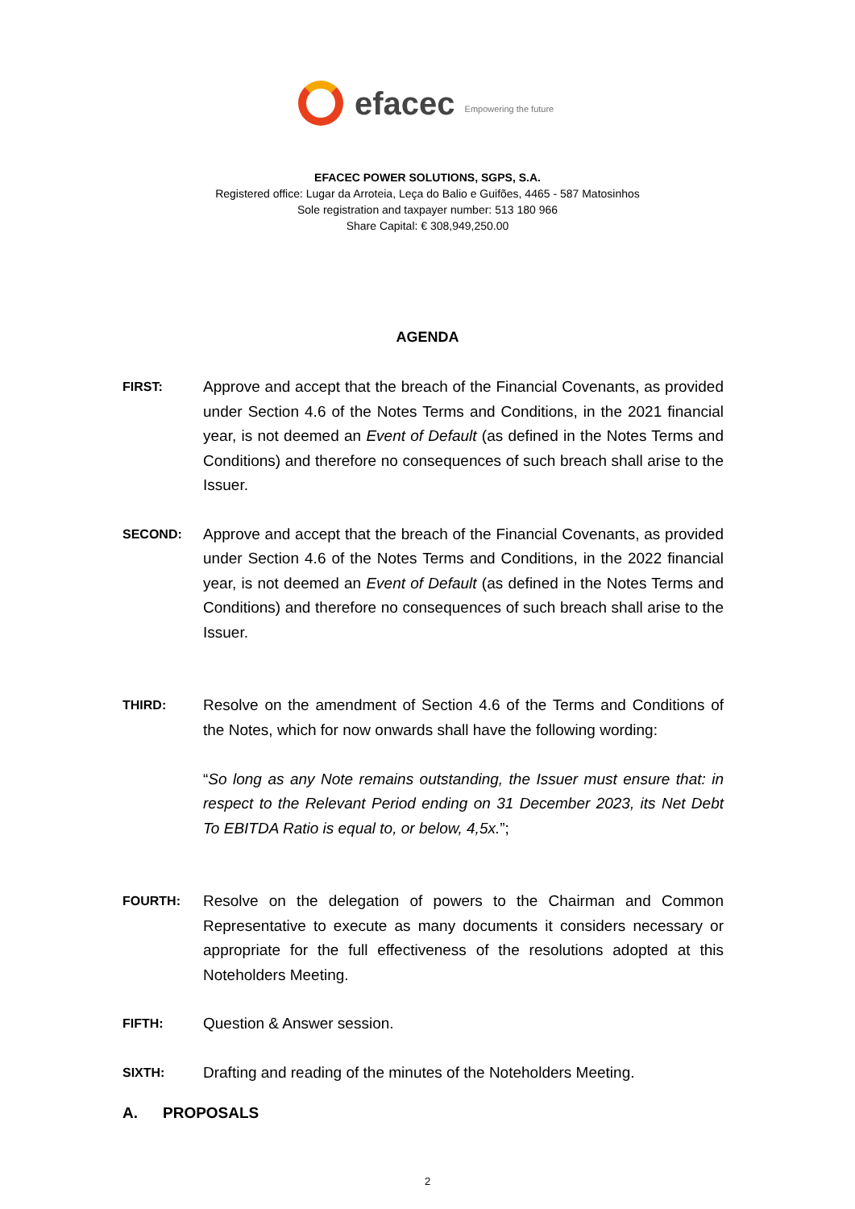efacec Empowering the future
EFACEC POWER SOLUTIONS, SGPS, S.A.
Registered office: Lugar da Arroteia, Leça do Balio e Guifões, 4465 - 587 Matosinhos
Sole registration and taxpayer number: 513 180 966
Share Capital: € 308,949,250.00
AGENDA
FIRST:
Approve and accept that the breach of the Financial Covenants, as provided under Section 4.6 of the Notes Terms and Conditions, in the 2021 financial year, is not deemed an Event of Default (as defined in the Notes Terms and Conditions) and therefore no consequences of such breach shall arise to the Issuer.
SECOND:
Approve and accept that the breach of the Financial Covenants, as provided under Section 4.6 of the Notes Terms and Conditions, in the 2022 financial year, is not deemed an Event of Default (as defined in the Notes Terms and Conditions) and therefore no consequences of such breach shall arise to the Issuer.
THIRD:
Resolve on the amendment of Section 4.6 of the Terms and Conditions of the Notes, which for now onwards shall have the following wording:
“So long as any Note remains outstanding, the Issuer must ensure that: in respect to the Relevant Period ending on 31 December 2023, its Net Debt To EBITDA Ratio is equal to, or below, 4,5x.”;
FOURTH:
Resolve on the delegation of powers to the Chairman and Common Representative to execute as many documents it considers necessary or appropriate for the full effectiveness of the resolutions adopted at this Noteholders Meeting.
FIFTH:
Question & Answer session.
SIXTH:
Drafting and reading of the minutes of the Noteholders Meeting.
A. PROPOSALS
2